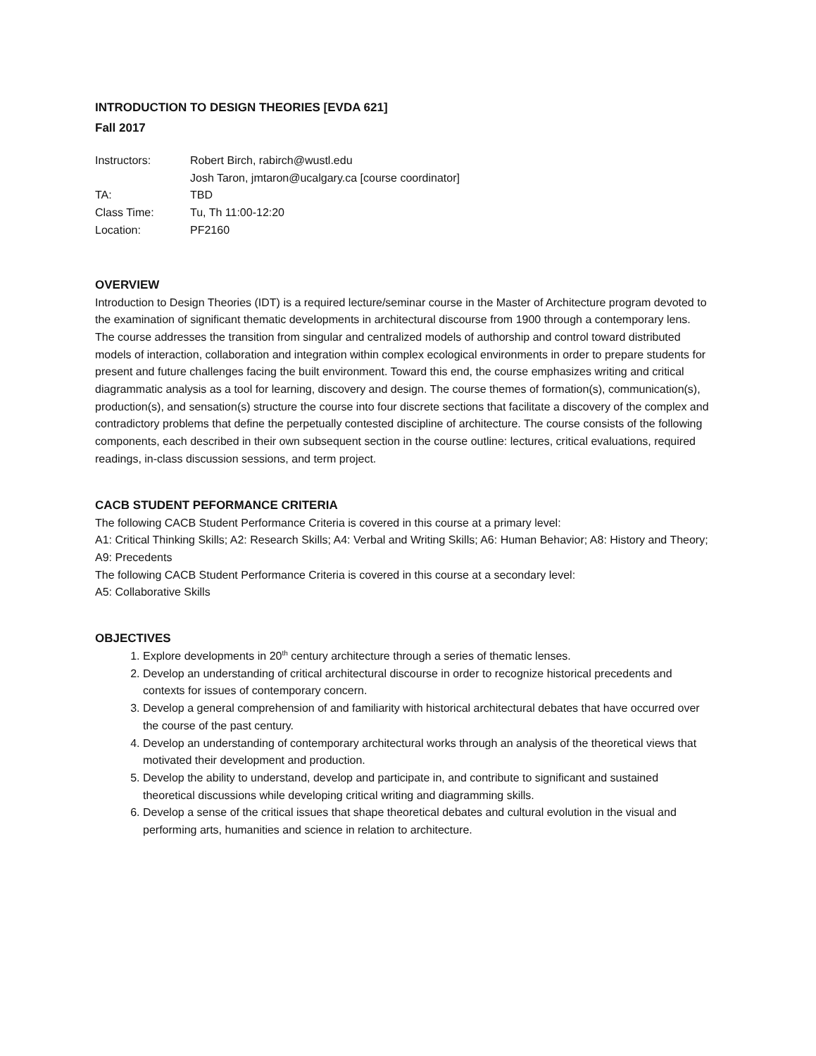INTRODUCTION TO DESIGN THEORIES [EVDA 621]
Fall 2017
| Instructors: | Robert Birch, rabirch@wustl.edu Josh Taron, jmtaron@ucalgary.ca [course coordinator] |
| TA: | TBD |
| Class Time: | Tu, Th 11:00-12:20 |
| Location: | PF2160 |
OVERVIEW
Introduction to Design Theories (IDT) is a required lecture/seminar course in the Master of Architecture program devoted to the examination of significant thematic developments in architectural discourse from 1900 through a contemporary lens. The course addresses the transition from singular and centralized models of authorship and control toward distributed models of interaction, collaboration and integration within complex ecological environments in order to prepare students for present and future challenges facing the built environment. Toward this end, the course emphasizes writing and critical diagrammatic analysis as a tool for learning, discovery and design. The course themes of formation(s), communication(s), production(s), and sensation(s) structure the course into four discrete sections that facilitate a discovery of the complex and contradictory problems that define the perpetually contested discipline of architecture. The course consists of the following components, each described in their own subsequent section in the course outline: lectures, critical evaluations, required readings, in-class discussion sessions, and term project.
CACB STUDENT PEFORMANCE CRITERIA
The following CACB Student Performance Criteria is covered in this course at a primary level:
A1: Critical Thinking Skills; A2: Research Skills; A4: Verbal and Writing Skills; A6: Human Behavior; A8: History and Theory; A9: Precedents
The following CACB Student Performance Criteria is covered in this course at a secondary level:
A5: Collaborative Skills
OBJECTIVES
1. Explore developments in 20<sup>th</sup> century architecture through a series of thematic lenses.
2. Develop an understanding of critical architectural discourse in order to recognize historical precedents and contexts for issues of contemporary concern.
3. Develop a general comprehension of and familiarity with historical architectural debates that have occurred over the course of the past century.
4. Develop an understanding of contemporary architectural works through an analysis of the theoretical views that motivated their development and production.
5. Develop the ability to understand, develop and participate in, and contribute to significant and sustained theoretical discussions while developing critical writing and diagramming skills.
6. Develop a sense of the critical issues that shape theoretical debates and cultural evolution in the visual and performing arts, humanities and science in relation to architecture.